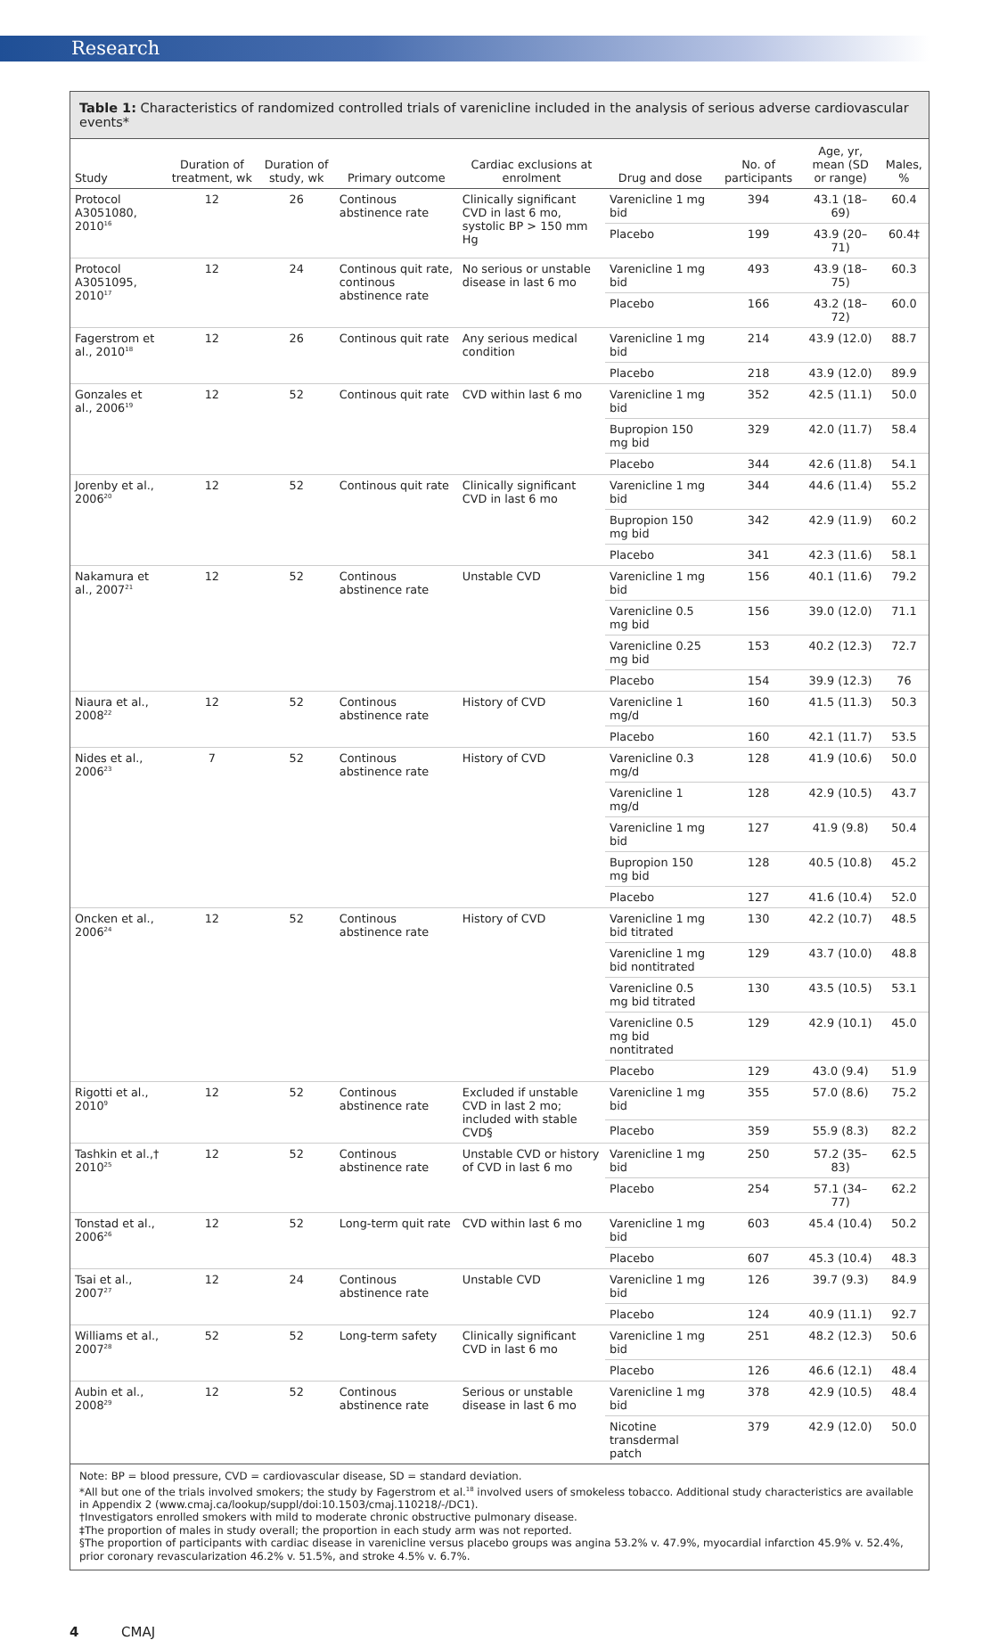Research
Table 1: Characteristics of randomized controlled trials of varenicline included in the analysis of serious adverse cardiovascular events*
| Study | Duration of treatment, wk | Duration of study, wk | Primary outcome | Cardiac exclusions at enrolment | Drug and dose | No. of participants | Age, yr, mean (SD or range) | Males, % |
| --- | --- | --- | --- | --- | --- | --- | --- | --- |
| Protocol A3051080, 2010<sup>16</sup> | 12 | 26 | Continous abstinence rate | Clinically significant CVD in last 6 mo, systolic BP > 150 mm Hg | Varenicline 1 mg bid | 394 | 43.1 (18–69) | 60.4 |
| | | | | | Placebo | 199 | 43.9 (20–71) | 60.4‡ |
| Protocol A3051095, 2010<sup>17</sup> | 12 | 24 | Continous quit rate, continous abstinence rate | No serious or unstable disease in last 6 mo | Varenicline 1 mg bid | 493 | 43.9 (18–75) | 60.3 |
| | | | | | Placebo | 166 | 43.2 (18–72) | 60.0 |
| Fagerstrom et al., 2010<sup>18</sup> | 12 | 26 | Continous quit rate | Any serious medical condition | Varenicline 1 mg bid | 214 | 43.9 (12.0) | 88.7 |
| | | | | | Placebo | 218 | 43.9 (12.0) | 89.9 |
| Gonzales et al., 2006<sup>19</sup> | 12 | 52 | Continous quit rate | CVD within last 6 mo | Varenicline 1 mg bid | 352 | 42.5 (11.1) | 50.0 |
| | | | | | Bupropion 150 mg bid | 329 | 42.0 (11.7) | 58.4 |
| | | | | | Placebo | 344 | 42.6 (11.8) | 54.1 |
| Jorenby et al., 2006<sup>20</sup> | 12 | 52 | Continous quit rate | Clinically significant CVD in last 6 mo | Varenicline 1 mg bid | 344 | 44.6 (11.4) | 55.2 |
| | | | | | Bupropion 150 mg bid | 342 | 42.9 (11.9) | 60.2 |
| | | | | | Placebo | 341 | 42.3 (11.6) | 58.1 |
| Nakamura et al., 2007<sup>21</sup> | 12 | 52 | Continous abstinence rate | Unstable CVD | Varenicline 1 mg bid | 156 | 40.1 (11.6) | 79.2 |
| | | | | | Varenicline 0.5 mg bid | 156 | 39.0 (12.0) | 71.1 |
| | | | | | Varenicline 0.25 mg bid | 153 | 40.2 (12.3) | 72.7 |
| | | | | | Placebo | 154 | 39.9 (12.3) | 76 |
| Niaura et al., 2008<sup>22</sup> | 12 | 52 | Continous abstinence rate | History of CVD | Varenicline 1 mg/d | 160 | 41.5 (11.3) | 50.3 |
| | | | | | Placebo | 160 | 42.1 (11.7) | 53.5 |
| Nides et al., 2006<sup>23</sup> | 7 | 52 | Continous abstinence rate | History of CVD | Varenicline 0.3 mg/d | 128 | 41.9 (10.6) | 50.0 |
| | | | | | Varenicline 1 mg/d | 128 | 42.9 (10.5) | 43.7 |
| | | | | | Varenicline 1 mg bid | 127 | 41.9 (9.8) | 50.4 |
| | | | | | Bupropion 150 mg bid | 128 | 40.5 (10.8) | 45.2 |
| | | | | | Placebo | 127 | 41.6 (10.4) | 52.0 |
| Oncken et al., 2006<sup>24</sup> | 12 | 52 | Continous abstinence rate | History of CVD | Varenicline 1 mg bid titrated | 130 | 42.2 (10.7) | 48.5 |
| | | | | | Varenicline 1 mg bid nontitrated | 129 | 43.7 (10.0) | 48.8 |
| | | | | | Varenicline 0.5 mg bid titrated | 130 | 43.5 (10.5) | 53.1 |
| | | | | | Varenicline 0.5 mg bid nontitrated | 129 | 42.9 (10.1) | 45.0 |
| | | | | | Placebo | 129 | 43.0 (9.4) | 51.9 |
| Rigotti et al., 2010<sup>9</sup> | 12 | 52 | Continous abstinence rate | Excluded if unstable CVD in last 2 mo; included with stable CVD§ | Varenicline 1 mg bid | 355 | 57.0 (8.6) | 75.2 |
| | | | | | Placebo | 359 | 55.9 (8.3) | 82.2 |
| Tashkin et al.,† 2010<sup>25</sup> | 12 | 52 | Continous abstinence rate | Unstable CVD or history of CVD in last 6 mo | Varenicline 1 mg bid | 250 | 57.2 (35–83) | 62.5 |
| | | | | | Placebo | 254 | 57.1 (34–77) | 62.2 |
| Tonstad et al., 2006<sup>26</sup> | 12 | 52 | Long-term quit rate | CVD within last 6 mo | Varenicline 1 mg bid | 603 | 45.4 (10.4) | 50.2 |
| | | | | | Placebo | 607 | 45.3 (10.4) | 48.3 |
| Tsai et al., 2007<sup>27</sup> | 12 | 24 | Continous abstinence rate | Unstable CVD | Varenicline 1 mg bid | 126 | 39.7 (9.3) | 84.9 |
| | | | | | Placebo | 124 | 40.9 (11.1) | 92.7 |
| Williams et al., 2007<sup>28</sup> | 52 | 52 | Long-term safety | Clinically significant CVD in last 6 mo | Varenicline 1 mg bid | 251 | 48.2 (12.3) | 50.6 |
| | | | | | Placebo | 126 | 46.6 (12.1) | 48.4 |
| Aubin et al., 2008<sup>29</sup> | 12 | 52 | Continous abstinence rate | Serious or unstable disease in last 6 mo | Varenicline 1 mg bid | 378 | 42.9 (10.5) | 48.4 |
| | | | | | Nicotine transdermal patch | 379 | 42.9 (12.0) | 50.0 |
Note: BP = blood pressure, CVD = cardiovascular disease, SD = standard deviation.
*All but one of the trials involved smokers; the study by Fagerstrom et al.<sup>18</sup> involved users of smokeless tobacco. Additional study characteristics are available in Appendix 2 (www.cmaj.ca/lookup/suppl/doi:10.1503/cmaj.110218/-/DC1).
†Investigators enrolled smokers with mild to moderate chronic obstructive pulmonary disease.
‡The proportion of males in study overall; the proportion in each study arm was not reported.
§The proportion of participants with cardiac disease in varenicline versus placebo groups was angina 53.2% v. 47.9%, myocardial infarction 45.9% v. 52.4%, prior coronary revascularization 46.2% v. 51.5%, and stroke 4.5% v. 6.7%.
4 CMAJ